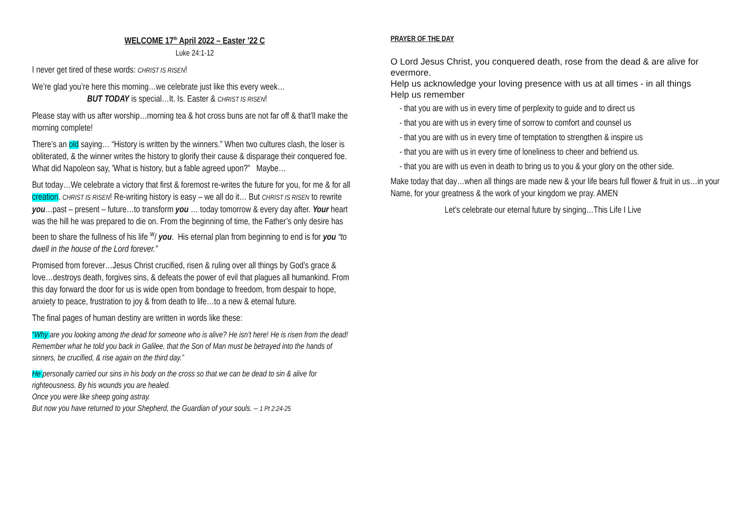WELCOME 17<sup>th</sup> April 2022 – Easter ’22 C
Luke 24:1-12
I never get tired of these words: CHRIST IS RISEN!
We’re glad you’re here this morning…we celebrate just like this every week…
BUT TODAY is special…It. Is. Easter & CHRIST IS RISEN!
Please stay with us after worship…morning tea & hot cross buns are not far off & that’ll make the morning complete!
There’s an old saying… “History is written by the winners.” When two cultures clash, the loser is obliterated, & the winner writes the history to glorify their cause & disparage their conquered foe. What did Napoleon say, 'What is history, but a fable agreed upon?” Maybe…
But today…We celebrate a victory that first & foremost re-writes the future for you, for me & for all creation. CHRIST IS RISEN! Re-writing history is easy – we all do it… But CHRIST IS RISEN to rewrite you…past – present – future…to transform you … today tomorrow & every day after. Your heart was the hill he was prepared to die on. From the beginning of time, the Father’s only desire has been to share the fullness of his life <sup>w</sup>/ you. His eternal plan from beginning to end is for you “to dwell in the house of the Lord forever.”
Promised from forever…Jesus Christ crucified, risen & ruling over all things by God’s grace & love…destroys death, forgives sins, & defeats the power of evil that plagues all humankind. From this day forward the door for us is wide open from bondage to freedom, from despair to hope, anxiety to peace, frustration to joy & from death to life…to a new & eternal future.
The final pages of human destiny are written in words like these:
“Why are you looking among the dead for someone who is alive? He isn’t here! He is risen from the dead! Remember what he told you back in Galilee, that the Son of Man must be betrayed into the hands of sinners, be crucified, & rise again on the third day.”
He personally carried our sins in his body on the cross so that we can be dead to sin & alive for righteousness. By his wounds you are healed.
Once you were like sheep going astray.
But now you have returned to your Shepherd, the Guardian of your souls. – 1 Pt 2:24-25
PRAYER OF THE DAY
O Lord Jesus Christ, you conquered death, rose from the dead & are alive for evermore.
Help us acknowledge your loving presence with us at all times - in all things
Help us remember
- that you are with us in every time of perplexity to guide and to direct us
- that you are with us in every time of sorrow to comfort and counsel us
- that you are with us in every time of temptation to strengthen & inspire us
- that you are with us in every time of loneliness to cheer and befriend us.
- that you are with us even in death to bring us to you & your glory on the other side.
Make today that day…when all things are made new & your life bears full flower & fruit in us…in your Name, for your greatness & the work of your kingdom we pray. AMEN
Let’s celebrate our eternal future by singing…This Life I Live